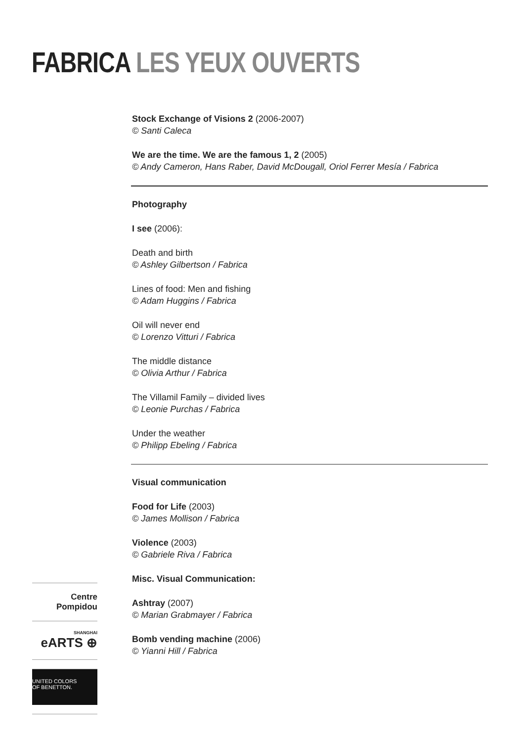FABRICA LES YEUX OUVERTS
Stock Exchange of Visions 2 (2006-2007)
© Santi Caleca
We are the time. We are the famous 1, 2 (2005)
© Andy Cameron, Hans Raber, David McDougall, Oriol Ferrer Mesía / Fabrica
Photography
I see (2006):
Death and birth
© Ashley Gilbertson / Fabrica
Lines of food: Men and fishing
© Adam Huggins / Fabrica
Oil will never end
© Lorenzo Vitturi / Fabrica
The middle distance
© Olivia Arthur / Fabrica
The Villamil Family – divided lives
© Leonie Purchas / Fabrica
Under the weather
© Philipp Ebeling / Fabrica
Visual communication
Food for Life (2003)
© James Mollison / Fabrica
Violence (2003)
© Gabriele Riva / Fabrica
Misc. Visual Communication:
Ashtray (2007)
© Marian Grabmayer / Fabrica
Bomb vending machine (2006)
© Yianni Hill / Fabrica
Centre
Pompidou
SHANGHAI
eARTS ⊕
UNITED COLORS
OF BENETTON.